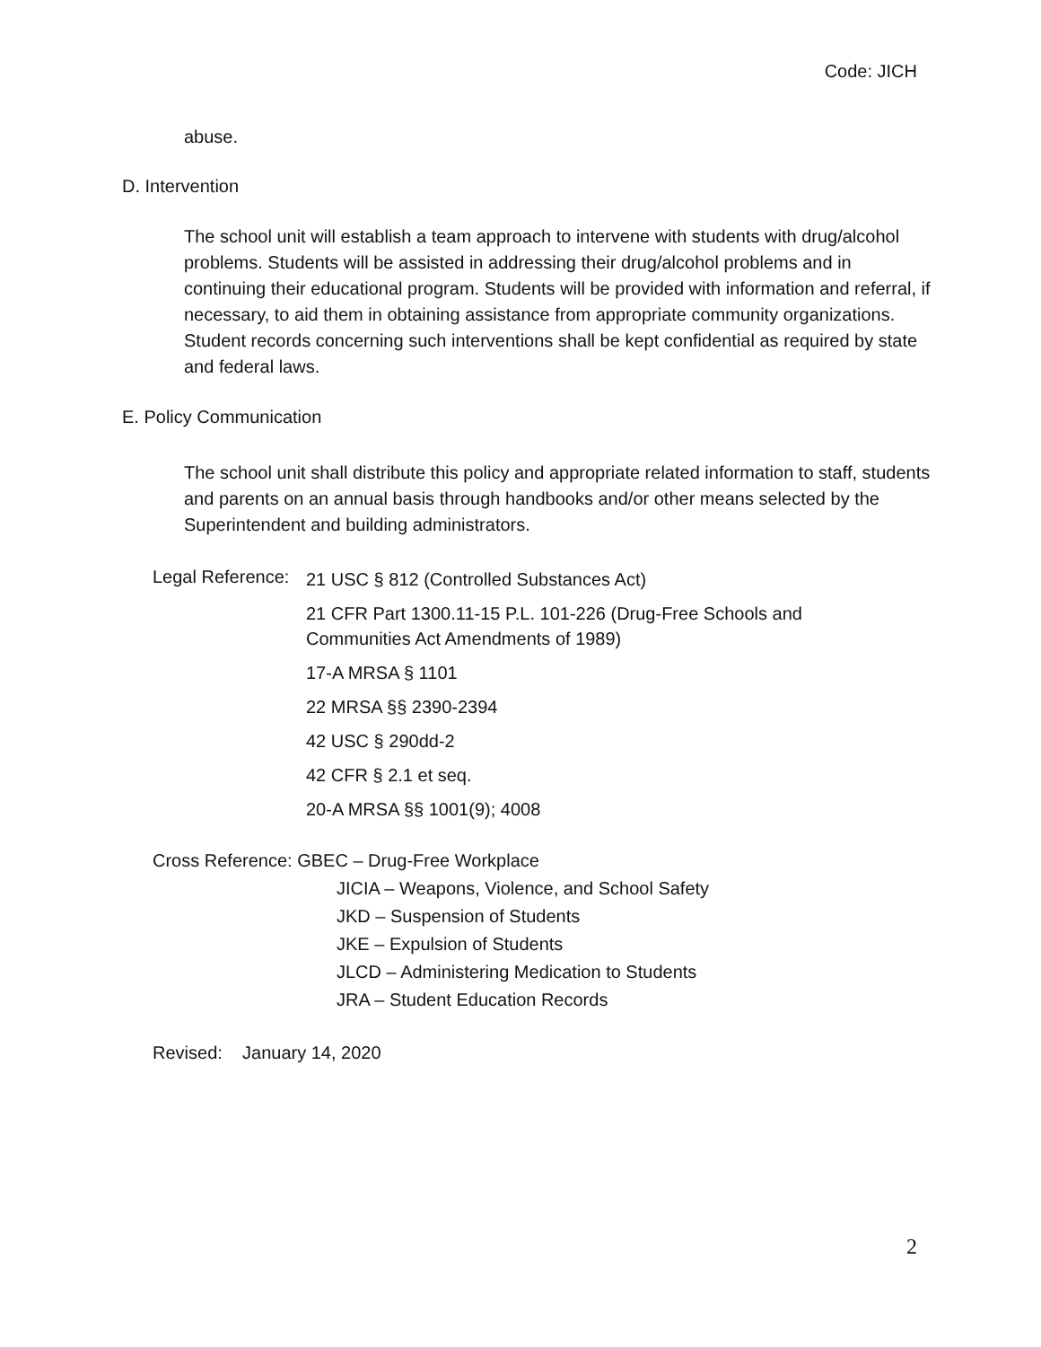Code: JICH
abuse.
D. Intervention
The school unit will establish a team approach to intervene with students with drug/alcohol problems. Students will be assisted in addressing their drug/alcohol problems and in continuing their educational program. Students will be provided with information and referral, if necessary, to aid them in obtaining assistance from appropriate community organizations. Student records concerning such interventions shall be kept confidential as required by state and federal laws.
E. Policy Communication
The school unit shall distribute this policy and appropriate related information to staff, students and parents on an annual basis through handbooks and/or other means selected by the Superintendent and building administrators.
Legal Reference:
21 USC § 812 (Controlled Substances Act)
21 CFR Part 1300.11-15 P.L. 101-226 (Drug-Free Schools and
Communities Act Amendments of 1989)
17-A MRSA § 1101
22 MRSA §§ 2390-2394
42 USC § 290dd-2
42 CFR § 2.1 et seq.
20-A MRSA §§ 1001(9); 4008
Cross Reference: GBEC – Drug-Free Workplace
JICIA – Weapons, Violence, and School Safety
JKD – Suspension of Students
JKE – Expulsion of Students
JLCD – Administering Medication to Students
JRA – Student Education Records
Revised: January 14, 2020
2